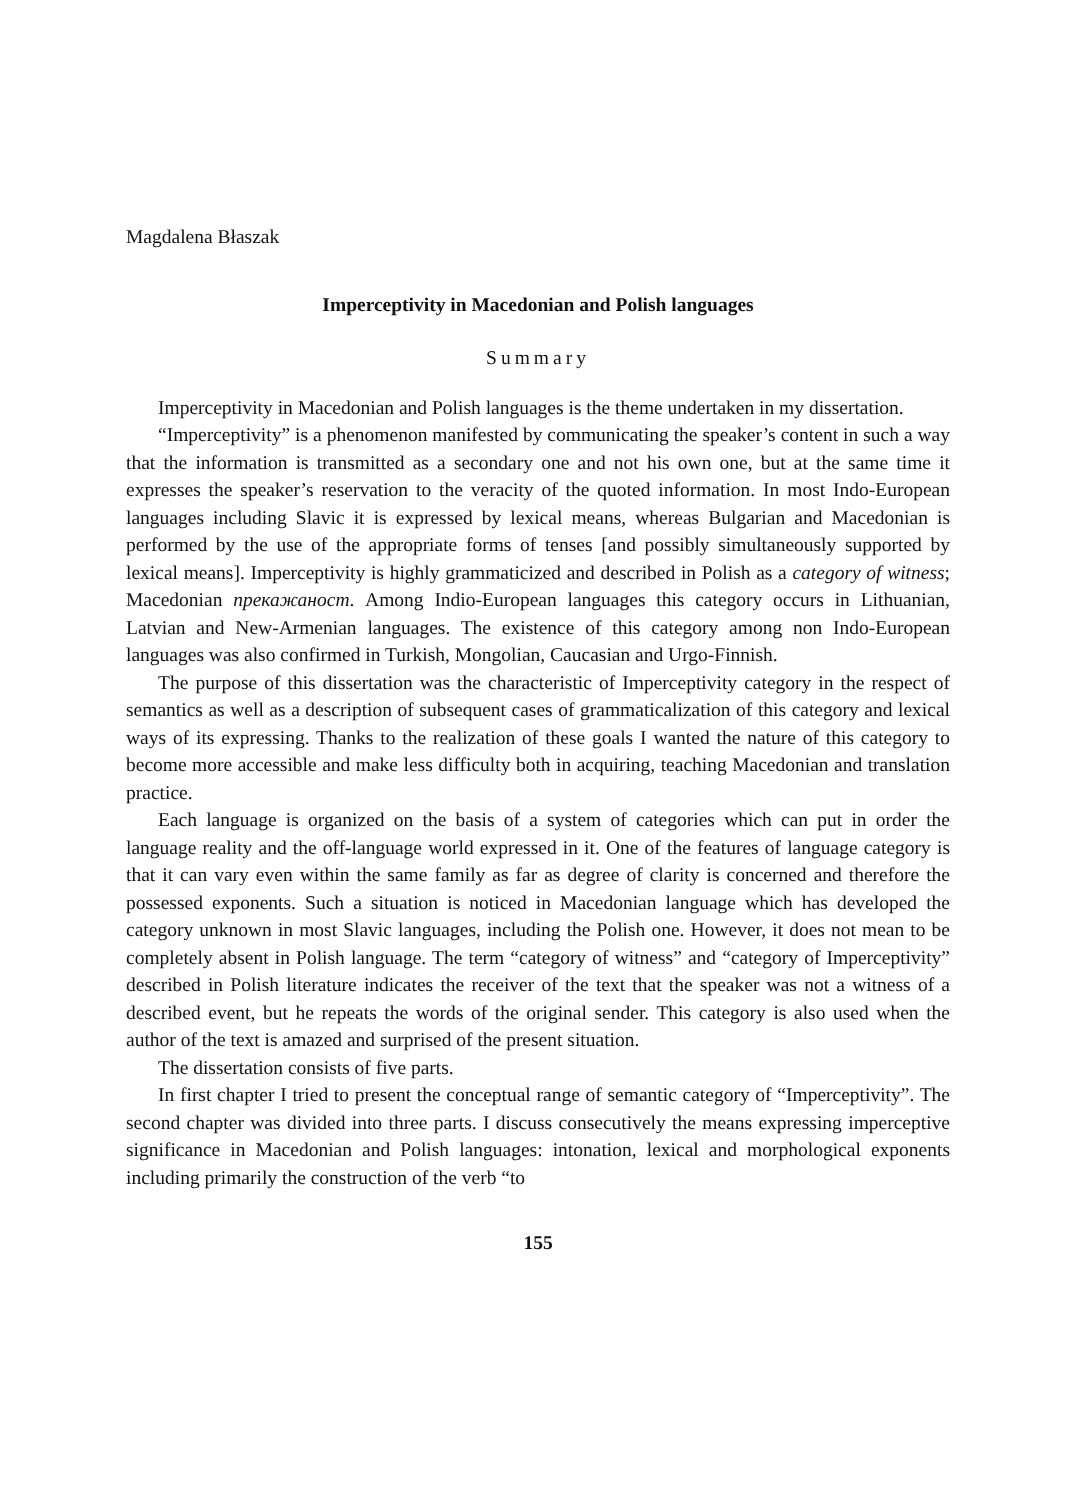Magdalena Błaszak
Imperceptivity in Macedonian and Polish languages
Summary
Imperceptivity in Macedonian and Polish languages is the theme undertaken in my dissertation.
“Imperceptivity” is a phenomenon manifested by communicating the speaker’s content in such a way that the information is transmitted as a secondary one and not his own one, but at the same time it expresses the speaker’s reservation to the veracity of the quoted information. In most Indo-European languages including Slavic it is expressed by lexical means, whereas Bulgarian and Macedonian is performed by the use of the appropriate forms of tenses [and possibly simultaneously supported by lexical means]. Imperceptivity is highly grammaticized and described in Polish as a category of witness; Macedonian прекажаност. Among Indio-European languages this category occurs in Lithuanian, Latvian and New-Armenian languages. The existence of this category among non Indo-European languages was also confirmed in Turkish, Mongolian, Caucasian and Urgo-Finnish.
The purpose of this dissertation was the characteristic of Imperceptivity category in the respect of semantics as well as a description of subsequent cases of grammaticalization of this category and lexical ways of its expressing. Thanks to the realization of these goals I wanted the nature of this category to become more accessible and make less difficulty both in acquiring, teaching Macedonian and translation practice.
Each language is organized on the basis of a system of categories which can put in order the language reality and the off-language world expressed in it. One of the features of language category is that it can vary even within the same family as far as degree of clarity is concerned and therefore the possessed exponents. Such a situation is noticed in Macedonian language which has developed the category unknown in most Slavic languages, including the Polish one. However, it does not mean to be completely absent in Polish language. The term “category of witness” and “category of Imperceptivity” described in Polish literature indicates the receiver of the text that the speaker was not a witness of a described event, but he repeats the words of the original sender. This category is also used when the author of the text is amazed and surprised of the present situation.
The dissertation consists of five parts.
In first chapter I tried to present the conceptual range of semantic category of “Imperceptivity”. The second chapter was divided into three parts. I discuss consecutively the means expressing imperceptive significance in Macedonian and Polish languages: intonation, lexical and morphological exponents including primarily the construction of the verb “to
155